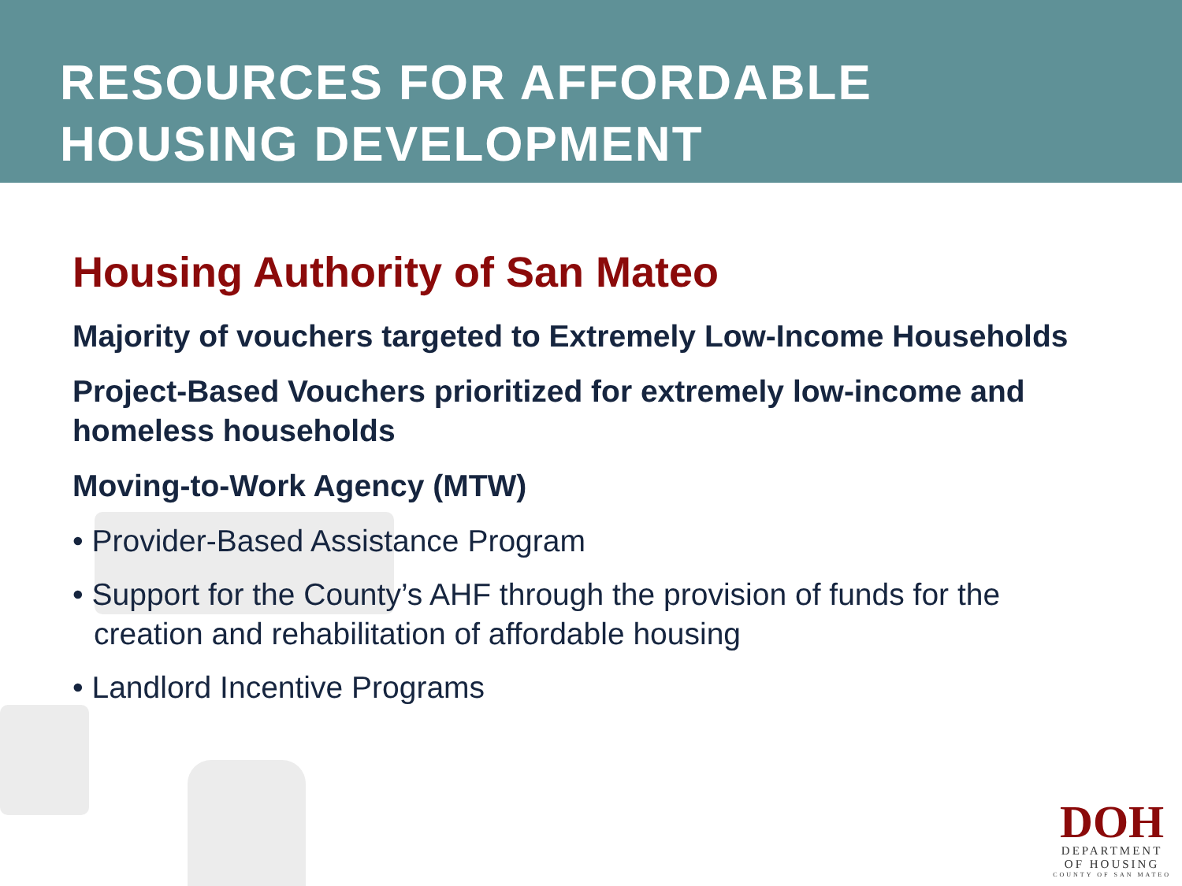RESOURCES FOR AFFORDABLE
HOUSING DEVELOPMENT
Housing Authority of San Mateo
Majority of vouchers targeted to Extremely Low-Income Households
Project-Based Vouchers prioritized for extremely low-income and homeless households
Moving-to-Work Agency (MTW)
• Provider-Based Assistance Program
• Support for the County’s AHF through the provision of funds for the creation and rehabilitation of affordable housing
• Landlord Incentive Programs
DOH
DEPARTMENT
OF HOUSING
COUNTY OF SAN MATEO